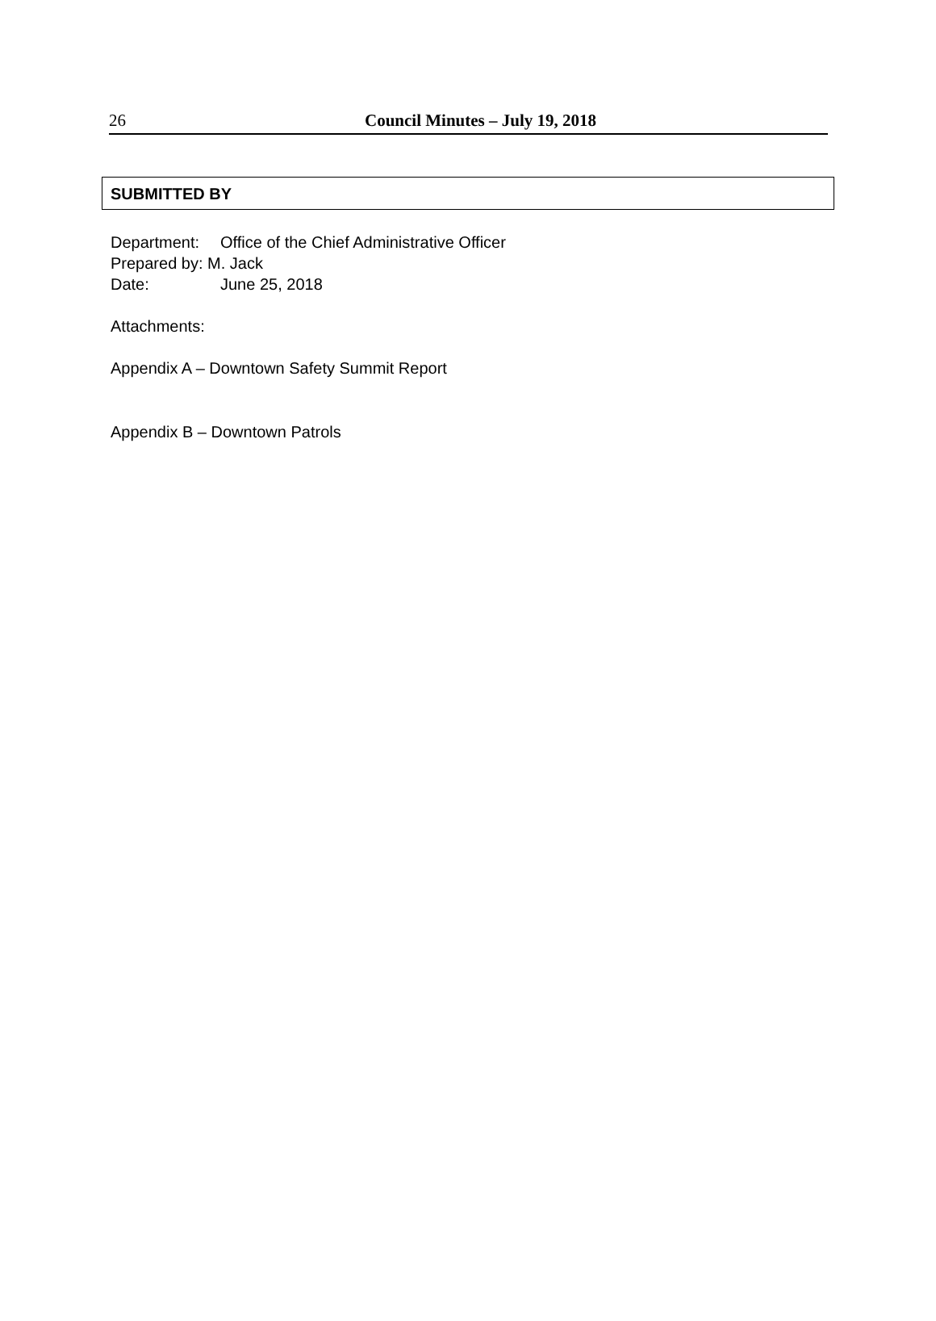26
Council Minutes – July 19, 2018
SUBMITTED BY
Department: Office of the Chief Administrative Officer
Prepared by: M. Jack
Date: June 25, 2018
Attachments:
Appendix A – Downtown Safety Summit Report
Appendix B – Downtown Patrols